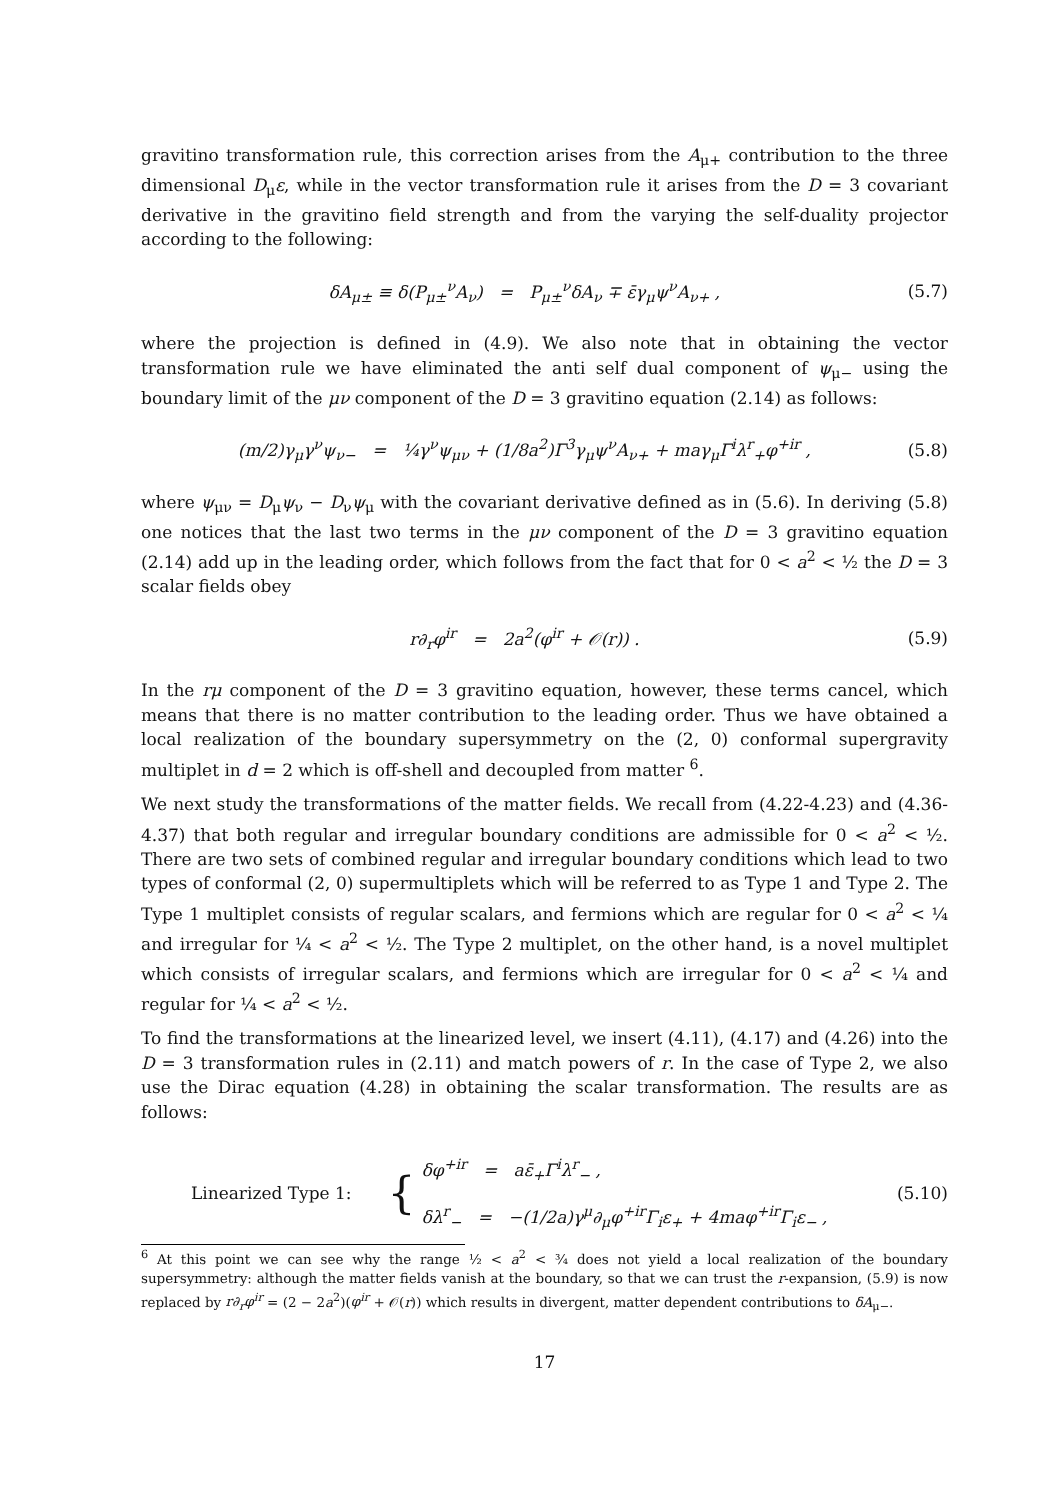gravitino transformation rule, this correction arises from the A<sub>μ+</sub> contribution to the three dimensional D<sub>μ</sub>ε, while in the vector transformation rule it arises from the D = 3 covariant derivative in the gravitino field strength and from the varying the self-duality projector according to the following:
δA<sub>μ±</sub> ≡ δ(P<sub>μ±</sub><sup>ν</sup>A<sub>ν</sub>) = P<sub>μ±</sub><sup>ν</sup>δA<sub>ν</sub> ∓ ε̄γ<sub>μ</sub>ψ<sup>ν</sup>A<sub>ν+</sub> , (5.7)
where the projection is defined in (4.9). We also note that in obtaining the vector transformation rule we have eliminated the anti self dual component of ψ<sub>μ−</sub> using the boundary limit of the μν component of the D = 3 gravitino equation (2.14) as follows:
(m/2)γ<sub>μ</sub>γ<sup>ν</sup>ψ<sub>ν−</sub> = ¼γ<sup>ν</sup>ψ<sub>μν</sub> + (1/8a<sup>2</sup>)Γ<sup>3</sup>γ<sub>μ</sub>ψ<sup>ν</sup>A<sub>ν+</sub> + maγ<sub>μ</sub>Γ<sup>i</sup>λ<sup>r</sup><sub>+</sub>φ<sup>+ir</sup> , (5.8)
where ψ<sub>μν</sub> = D<sub>μ</sub>ψ<sub>ν</sub> − D<sub>ν</sub>ψ<sub>μ</sub> with the covariant derivative defined as in (5.6). In deriving (5.8) one notices that the last two terms in the μν component of the D = 3 gravitino equation (2.14) add up in the leading order, which follows from the fact that for 0 < a<sup>2</sup> < ½ the D = 3 scalar fields obey
r∂<sub>r</sub>φ<sup>ir</sup> = 2a<sup>2</sup>(φ<sup>ir</sup> + 𝒪(r)) . (5.9)
In the rμ component of the D = 3 gravitino equation, however, these terms cancel, which means that there is no matter contribution to the leading order. Thus we have obtained a local realization of the boundary supersymmetry on the (2, 0) conformal supergravity multiplet in d = 2 which is off-shell and decoupled from matter <sup>6</sup>.
We next study the transformations of the matter fields. We recall from (4.22-4.23) and (4.36-4.37) that both regular and irregular boundary conditions are admissible for 0 < a<sup>2</sup> < ½. There are two sets of combined regular and irregular boundary conditions which lead to two types of conformal (2, 0) supermultiplets which will be referred to as Type 1 and Type 2. The Type 1 multiplet consists of regular scalars, and fermions which are regular for 0 < a<sup>2</sup> < ¼ and irregular for ¼ < a<sup>2</sup> < ½. The Type 2 multiplet, on the other hand, is a novel multiplet which consists of irregular scalars, and fermions which are irregular for 0 < a<sup>2</sup> < ¼ and regular for ¼ < a<sup>2</sup> < ½.
To find the transformations at the linearized level, we insert (4.11), (4.17) and (4.26) into the D = 3 transformation rules in (2.11) and match powers of r. In the case of Type 2, we also use the Dirac equation (4.28) in obtaining the scalar transformation. The results are as follows:
Linearized Type 1: { δφ<sup>+ir</sup> = aε̄<sub>+</sub>Γ<sup>i</sup>λ<sup>r</sup><sub>−</sub> ,
δλ<sup>r</sup><sub>−</sub> = −(1/2a)γ<sup>μ</sup>∂<sub>μ</sub>φ<sup>+ir</sup>Γ<sub>i</sub>ε<sub>+</sub> + 4maφ<sup>+ir</sup>Γ<sub>i</sub>ε<sub>−</sub> , (5.10)
<sup>6</sup> At this point we can see why the range ½ < a<sup>2</sup> < ¾ does not yield a local realization of the boundary supersymmetry: although the matter fields vanish at the boundary, so that we can trust the r-expansion, (5.9) is now replaced by r∂<sub>r</sub>φ<sup>ir</sup> = (2 − 2a<sup>2</sup>)(φ<sup>ir</sup> + 𝒪(r)) which results in divergent, matter dependent contributions to δA<sub>μ−</sub>.
17